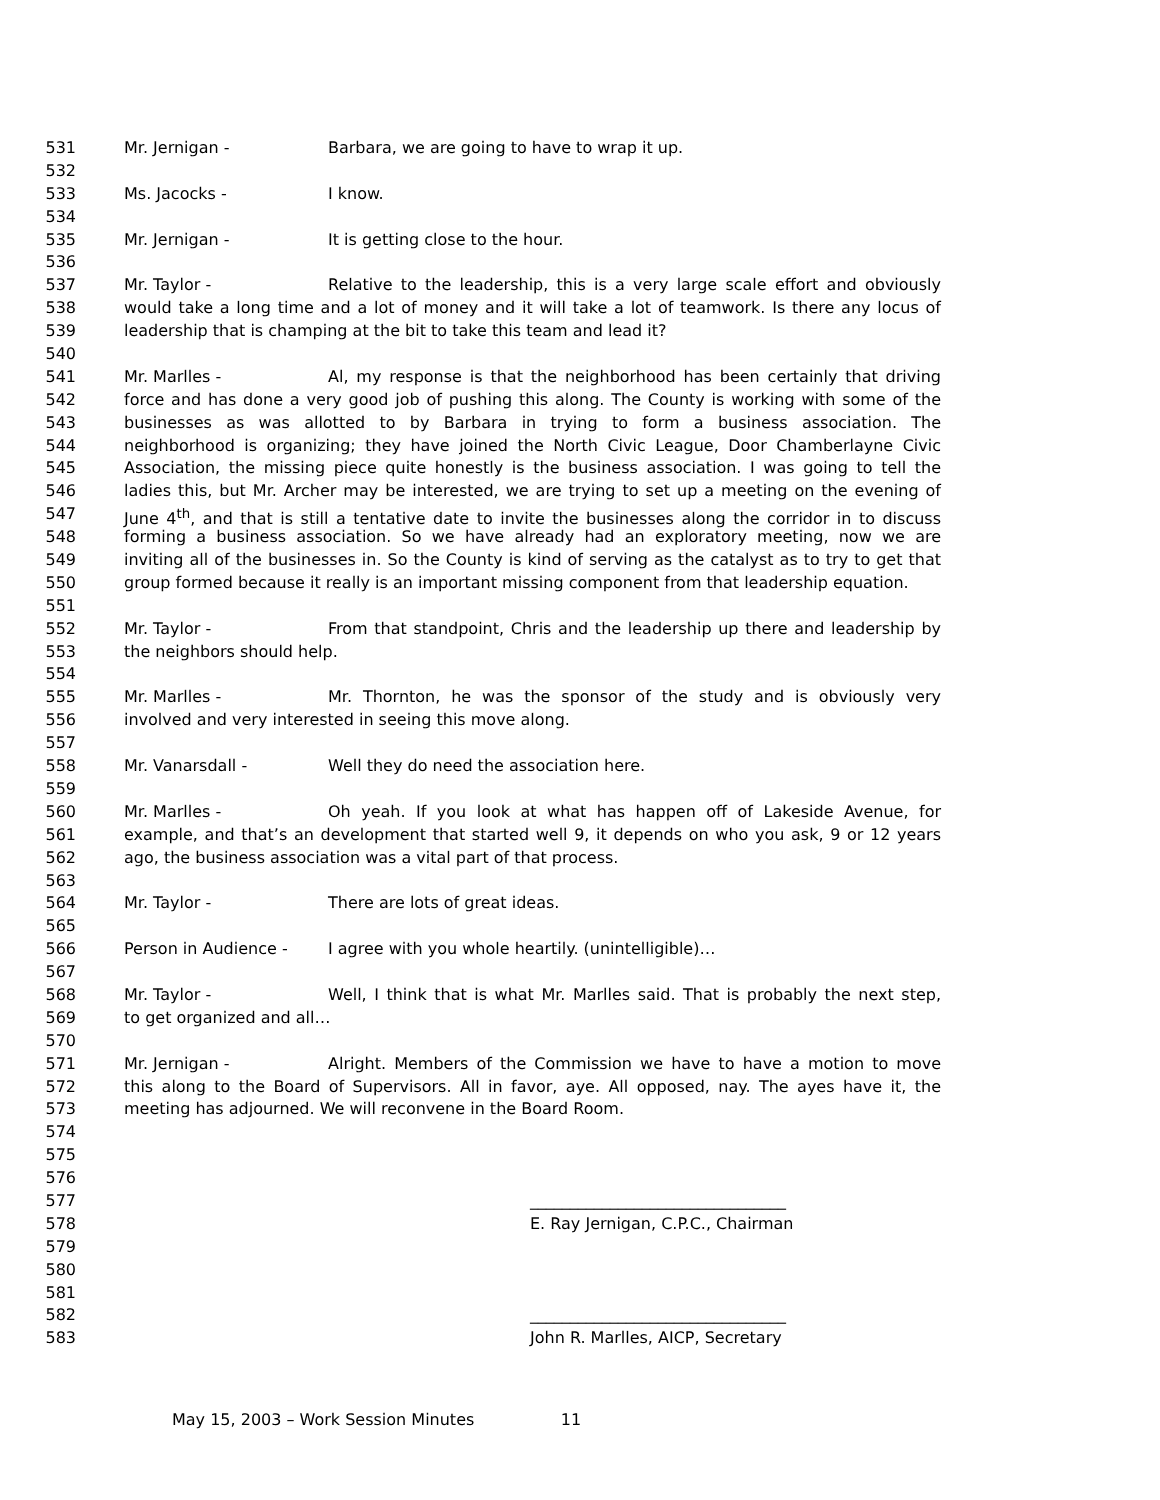531 Mr. Jernigan - Barbara, we are going to have to wrap it up.
532
533 Ms. Jacocks - I know.
534
535 Mr. Jernigan - It is getting close to the hour.
536
537 Mr. Taylor - Relative to the leadership, this is a very large scale effort and obviously
538 would take a long time and a lot of money and it will take a lot of teamwork. Is there any locus of
539 leadership that is champing at the bit to take this team and lead it?
540
541 Mr. Marlles - Al, my response is that the neighborhood has been certainly that driving
542 force and has done a very good job of pushing this along. The County is working with some of the
543 businesses as was allotted to by Barbara in trying to form a business association. The
544 neighborhood is organizing; they have joined the North Civic League, Door Chamberlayne Civic
545 Association, the missing piece quite honestly is the business association. I was going to tell the
546 ladies this, but Mr. Archer may be interested, we are trying to set up a meeting on the evening of
547 June 4<sup>th</sup>, and that is still a tentative date to invite the businesses along the corridor in to discuss
548 forming a business association. So we have already had an exploratory meeting, now we are
549 inviting all of the businesses in. So the County is kind of serving as the catalyst as to try to get that
550 group formed because it really is an important missing component from that leadership equation.
551
552 Mr. Taylor - From that standpoint, Chris and the leadership up there and leadership by
553 the neighbors should help.
554
555 Mr. Marlles - Mr. Thornton, he was the sponsor of the study and is obviously very
556 involved and very interested in seeing this move along.
557
558 Mr. Vanarsdall - Well they do need the association here.
559
560 Mr. Marlles - Oh yeah. If you look at what has happen off of Lakeside Avenue, for
561 example, and that’s an development that started well 9, it depends on who you ask, 9 or 12 years
562 ago, the business association was a vital part of that process.
563
564 Mr. Taylor - There are lots of great ideas.
565
566 Person in Audience - I agree with you whole heartily. (unintelligible)…
567
568 Mr. Taylor - Well, I think that is what Mr. Marlles said. That is probably the next step,
569 to get organized and all…
570
571 Mr. Jernigan - Alright. Members of the Commission we have to have a motion to move
572 this along to the Board of Supervisors. All in favor, aye. All opposed, nay. The ayes have it, the
573 meeting has adjourned. We will reconvene in the Board Room.
574
575
576
577 ________________________________
578 E. Ray Jernigan, C.P.C., Chairman
579
580
581
582 ________________________________
583 John R. Marlles, AICP, Secretary
May 15, 2003 – Work Session Minutes 11